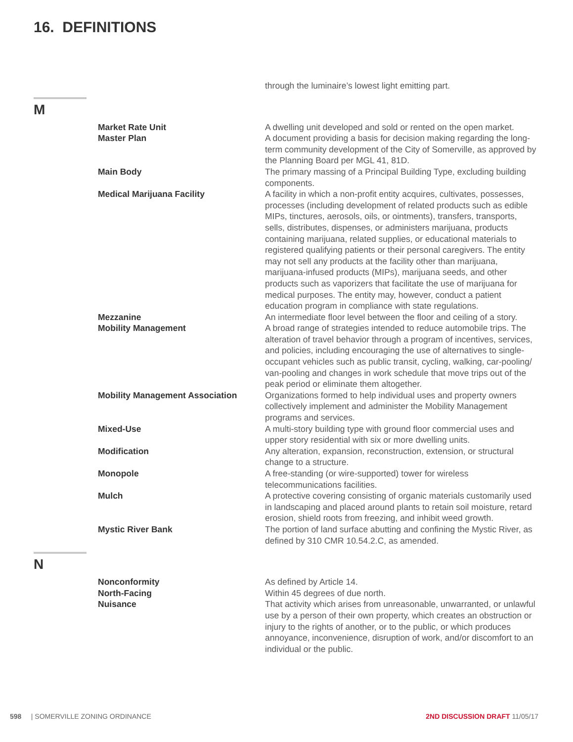16. DEFINITIONS
through the luminaire’s lowest light emitting part.
M
Market Rate Unit A dwelling unit developed and sold or rented on the open market.
Master Plan A document providing a basis for decision making regarding the long-term community development of the City of Somerville, as approved by the Planning Board per MGL 41, 81D.
Main Body The primary massing of a Principal Building Type, excluding building components.
Medical Marijuana Facility A facility in which a non-profit entity acquires, cultivates, possesses, processes (including development of related products such as edible MIPs, tinctures, aerosols, oils, or ointments), transfers, transports, sells, distributes, dispenses, or administers marijuana, products containing marijuana, related supplies, or educational materials to registered qualifying patients or their personal caregivers. The entity may not sell any products at the facility other than marijuana, marijuana-infused products (MIPs), marijuana seeds, and other products such as vaporizers that facilitate the use of marijuana for medical purposes. The entity may, however, conduct a patient education program in compliance with state regulations.
Mezzanine An intermediate floor level between the floor and ceiling of a story.
Mobility Management A broad range of strategies intended to reduce automobile trips. The alteration of travel behavior through a program of incentives, services, and policies, including encouraging the use of alternatives to single-occupant vehicles such as public transit, cycling, walking, car-pooling/ van-pooling and changes in work schedule that move trips out of the peak period or eliminate them altogether.
Mobility Management Association Organizations formed to help individual uses and property owners collectively implement and administer the Mobility Management programs and services.
Mixed-Use A multi-story building type with ground floor commercial uses and upper story residential with six or more dwelling units.
Modification Any alteration, expansion, reconstruction, extension, or structural change to a structure.
Monopole A free-standing (or wire-supported) tower for wireless telecommunications facilities.
Mulch A protective covering consisting of organic materials customarily used in landscaping and placed around plants to retain soil moisture, retard erosion, shield roots from freezing, and inhibit weed growth.
Mystic River Bank The portion of land surface abutting and confining the Mystic River, as defined by 310 CMR 10.54.2.C, as amended.
N
Nonconformity As defined by Article 14.
North-Facing Within 45 degrees of due north.
Nuisance That activity which arises from unreasonable, unwarranted, or unlawful use by a person of their own property, which creates an obstruction or injury to the rights of another, or to the public, or which produces annoyance, inconvenience, disruption of work, and/or discomfort to an individual or the public.
598 | SOMERVILLE ZONING ORDINANCE
2ND DISCUSSION DRAFT 11/05/17